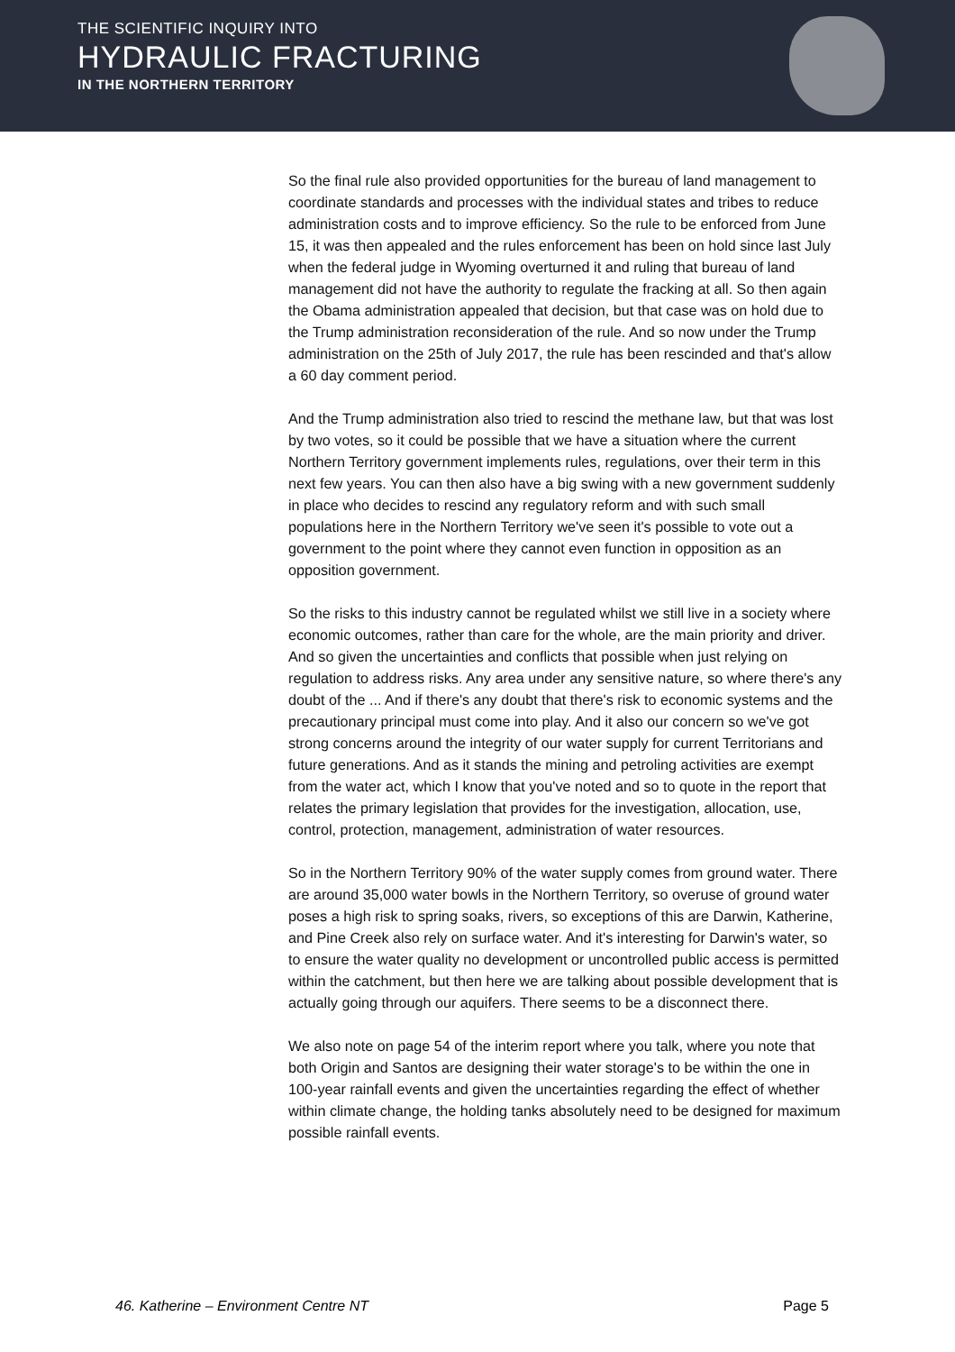THE SCIENTIFIC INQUIRY INTO
HYDRAULIC FRACTURING
IN THE NORTHERN TERRITORY
So the final rule also provided opportunities for the bureau of land management to coordinate standards and processes with the individual states and tribes to reduce administration costs and to improve efficiency. So the rule to be enforced from June 15, it was then appealed and the rules enforcement has been on hold since last July when the federal judge in Wyoming overturned it and ruling that bureau of land management did not have the authority to regulate the fracking at all. So then again the Obama administration appealed that decision, but that case was on hold due to the Trump administration reconsideration of the rule. And so now under the Trump administration on the 25th of July 2017, the rule has been rescinded and that's allow a 60 day comment period.
And the Trump administration also tried to rescind the methane law, but that was lost by two votes, so it could be possible that we have a situation where the current Northern Territory government implements rules, regulations, over their term in this next few years. You can then also have a big swing with a new government suddenly in place who decides to rescind any regulatory reform and with such small populations here in the Northern Territory we've seen it's possible to vote out a government to the point where they cannot even function in opposition as an opposition government.
So the risks to this industry cannot be regulated whilst we still live in a society where economic outcomes, rather than care for the whole, are the main priority and driver. And so given the uncertainties and conflicts that possible when just relying on regulation to address risks. Any area under any sensitive nature, so where there's any doubt of the ... And if there's any doubt that there's risk to economic systems and the precautionary principal must come into play. And it also our concern so we've got strong concerns around the integrity of our water supply for current Territorians and future generations. And as it stands the mining and petroling activities are exempt from the water act, which I know that you've noted and so to quote in the report that relates the primary legislation that provides for the investigation, allocation, use, control, protection, management, administration of water resources.
So in the Northern Territory 90% of the water supply comes from ground water. There are around 35,000 water bowls in the Northern Territory, so overuse of ground water poses a high risk to spring soaks, rivers, so exceptions of this are Darwin, Katherine, and Pine Creek also rely on surface water. And it's interesting for Darwin's water, so to ensure the water quality no development or uncontrolled public access is permitted within the catchment, but then here we are talking about possible development that is actually going through our aquifers. There seems to be a disconnect there.
We also note on page 54 of the interim report where you talk, where you note that both Origin and Santos are designing their water storage's to be within the one in 100-year rainfall events and given the uncertainties regarding the effect of whether within climate change, the holding tanks absolutely need to be designed for maximum possible rainfall events.
46. Katherine – Environment Centre NT Page 5